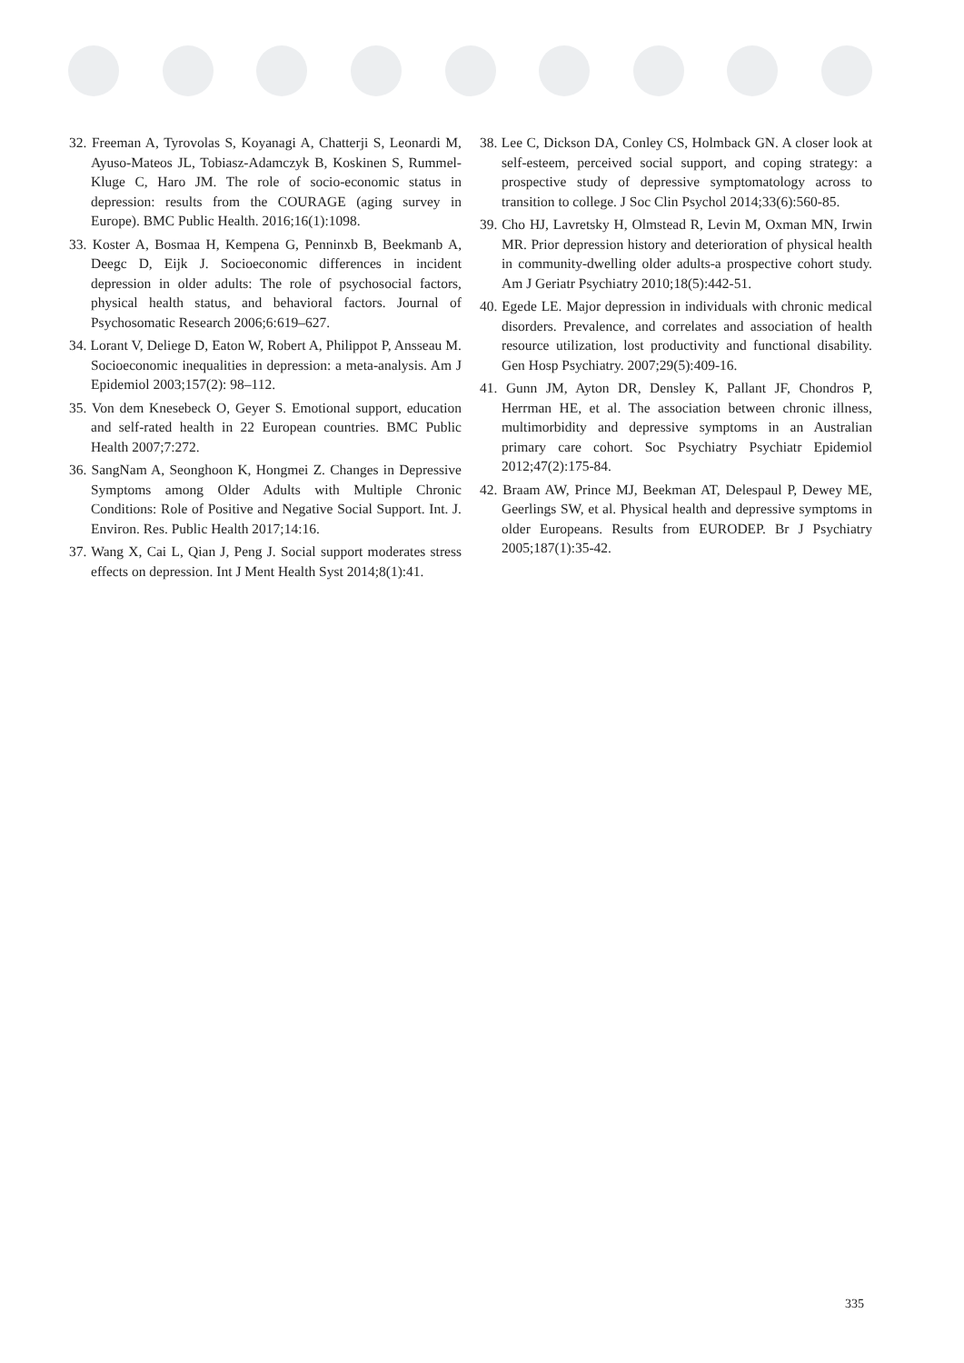32. Freeman A, Tyrovolas S, Koyanagi A, Chatterji S, Leonardi M, Ayuso-Mateos JL, Tobiasz-Adamczyk B, Koskinen S, Rummel-Kluge C, Haro JM. The role of socio-economic status in depression: results from the COURAGE (aging survey in Europe). BMC Public Health. 2016;16(1):1098.
33. Koster A, Bosmaa H, Kempena G, Penninxb B, Beekmanb A, Deegc D, Eijk J. Socioeconomic differences in incident depression in older adults: The role of psychosocial factors, physical health status, and behavioral factors. Journal of Psychosomatic Research 2006;6:619–627.
34. Lorant V, Deliege D, Eaton W, Robert A, Philippot P, Ansseau M. Socioeconomic inequalities in depression: a meta-analysis. Am J Epidemiol 2003;157(2): 98–112.
35. Von dem Knesebeck O, Geyer S. Emotional support, education and self-rated health in 22 European countries. BMC Public Health 2007;7:272.
36. SangNam A, Seonghoon K, Hongmei Z. Changes in Depressive Symptoms among Older Adults with Multiple Chronic Conditions: Role of Positive and Negative Social Support. Int. J. Environ. Res. Public Health 2017;14:16.
37. Wang X, Cai L, Qian J, Peng J. Social support moderates stress effects on depression. Int J Ment Health Syst 2014;8(1):41.
38. Lee C, Dickson DA, Conley CS, Holmback GN. A closer look at self-esteem, perceived social support, and coping strategy: a prospective study of depressive symptomatology across to transition to college. J Soc Clin Psychol 2014;33(6):560-85.
39. Cho HJ, Lavretsky H, Olmstead R, Levin M, Oxman MN, Irwin MR. Prior depression history and deterioration of physical health in community-dwelling older adults-a prospective cohort study. Am J Geriatr Psychiatry 2010;18(5):442-51.
40. Egede LE. Major depression in individuals with chronic medical disorders. Prevalence, and correlates and association of health resource utilization, lost productivity and functional disability. Gen Hosp Psychiatry. 2007;29(5):409-16.
41. Gunn JM, Ayton DR, Densley K, Pallant JF, Chondros P, Herrman HE, et al. The association between chronic illness, multimorbidity and depressive symptoms in an Australian primary care cohort. Soc Psychiatry Psychiatr Epidemiol 2012;47(2):175-84.
42. Braam AW, Prince MJ, Beekman AT, Delespaul P, Dewey ME, Geerlings SW, et al. Physical health and depressive symptoms in older Europeans. Results from EURODEP. Br J Psychiatry 2005;187(1):35-42.
335